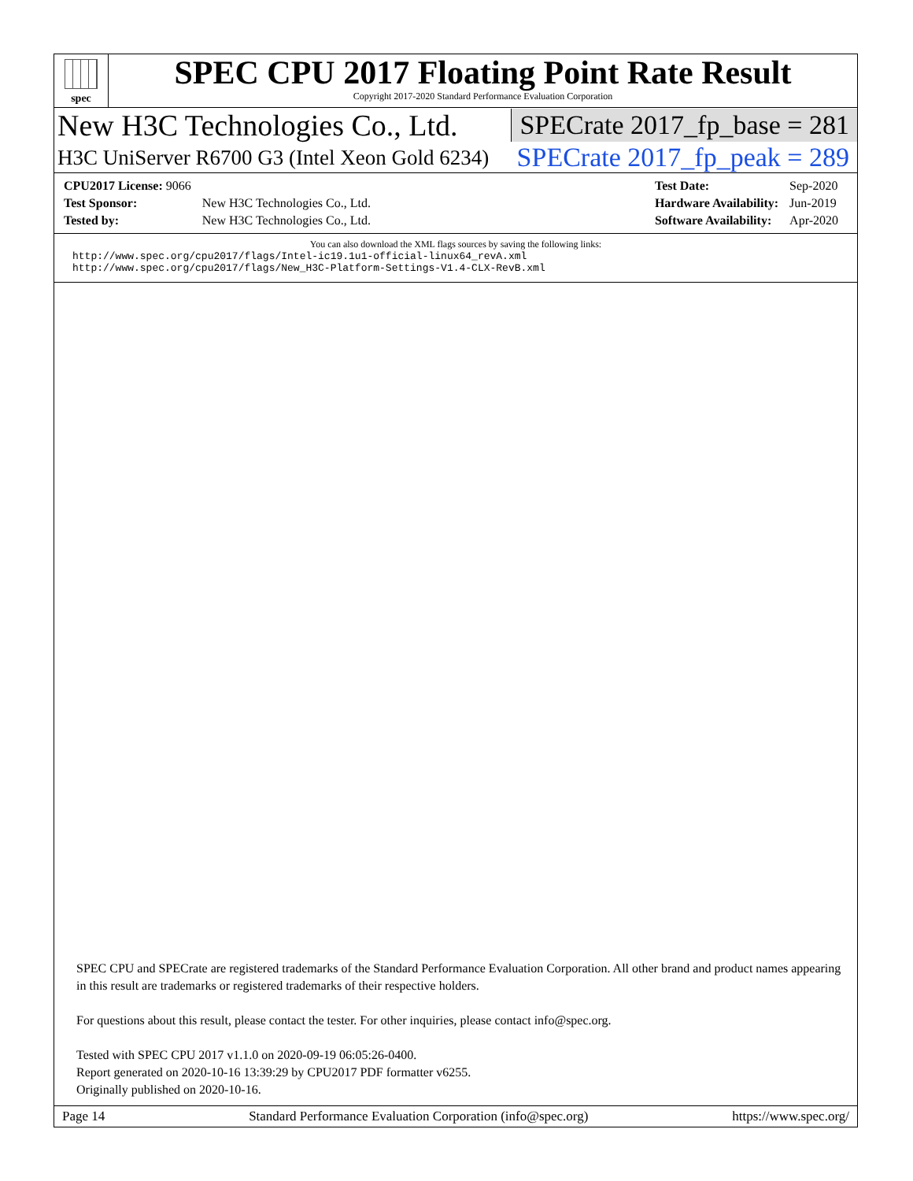spec
SPEC CPU 2017 Floating Point Rate Result
Copyright 2017-2020 Standard Performance Evaluation Corporation
New H3C Technologies Co., Ltd. SPECrate 2017_fp_base = 281
H3C UniServer R6700 G3 (Intel Xeon Gold 6234)
SPECrate 2017_fp_peak = 289
| CPU2017 License: 9066 | |
| Test Sponsor: | New H3C Technologies Co., Ltd. |
| Tested by: | New H3C Technologies Co., Ltd. |
| Test Date: | Sep-2020 |
| Hardware Availability: | Jun-2019 |
| Software Availability: | Apr-2020 |
You can also download the XML flags sources by saving the following links:
http://www.spec.org/cpu2017/flags/Intel-ic19.1u1-official-linux64_revA.xml
http://www.spec.org/cpu2017/flags/New_H3C-Platform-Settings-V1.4-CLX-RevB.xml
SPEC CPU and SPECrate are registered trademarks of the Standard Performance Evaluation Corporation. All other brand and product names appearing in this result are trademarks or registered trademarks of their respective holders.
For questions about this result, please contact the tester. For other inquiries, please contact info@spec.org.
Tested with SPEC CPU 2017 v1.1.0 on 2020-09-19 06:05:26-0400.
Report generated on 2020-10-16 13:39:29 by CPU2017 PDF formatter v6255.
Originally published on 2020-10-16.
Page 14 Standard Performance Evaluation Corporation (info@spec.org) https://www.spec.org/